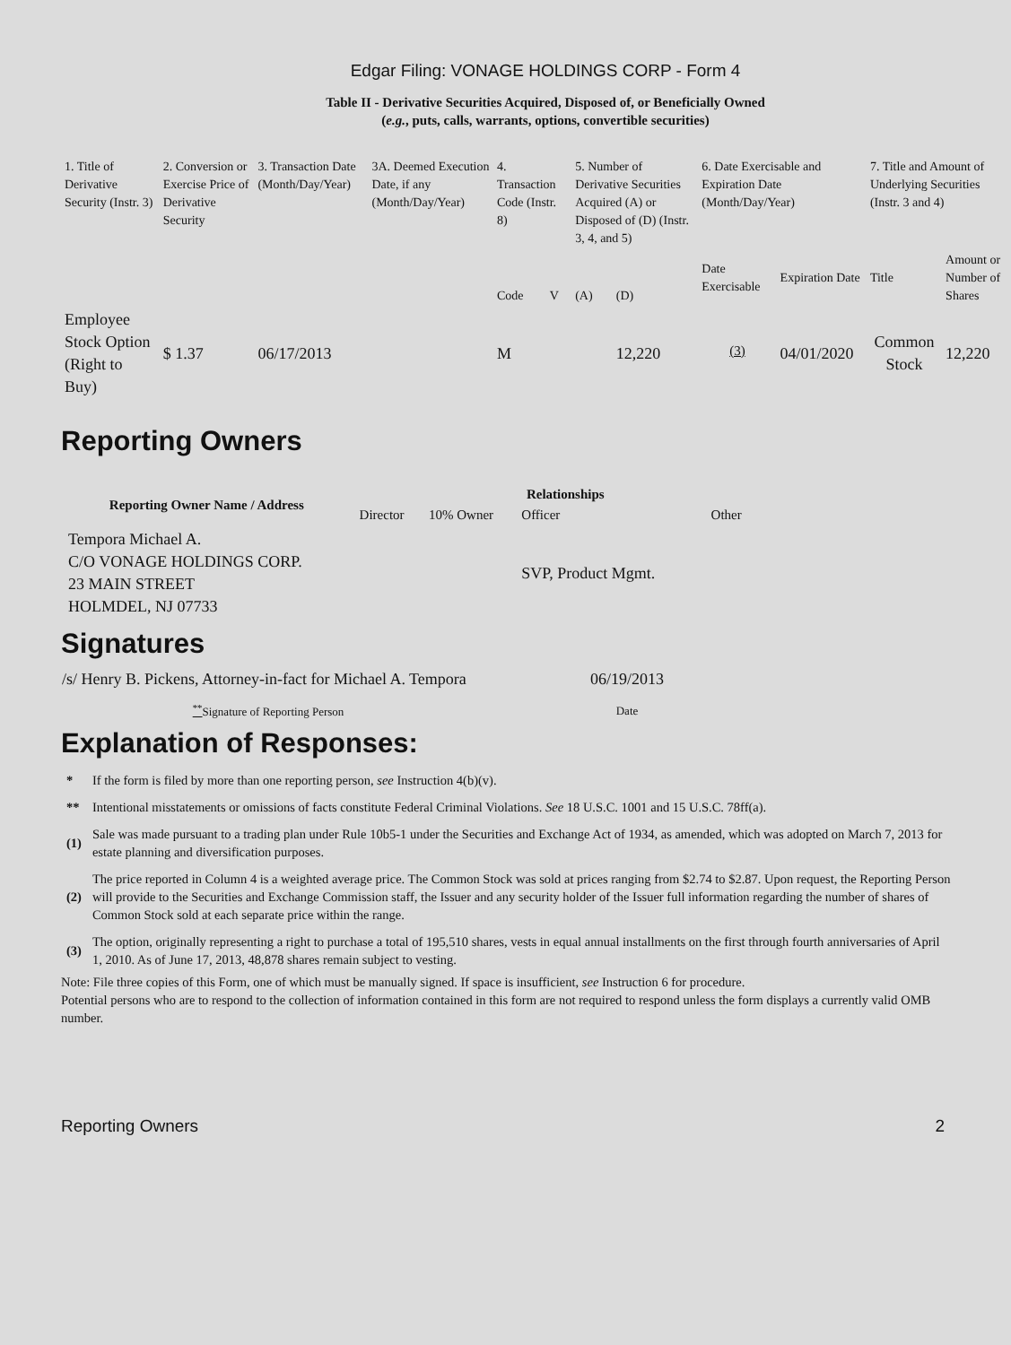Edgar Filing: VONAGE HOLDINGS CORP - Form 4
Table II - Derivative Securities Acquired, Disposed of, or Beneficially Owned
(e.g., puts, calls, warrants, options, convertible securities)
| 1. Title of Derivative Security (Instr. 3) | 2. Conversion or Exercise Price of Derivative Security | 3. Transaction Date (Month/Day/Year) | 3A. Deemed Execution Date, if any (Month/Day/Year) | 4. Transaction Code (Instr. 8) | | 5. Number of Derivative Securities Acquired (A) or Disposed of (D) (Instr. 3, 4, and 5) | | 6. Date Exercisable and Expiration Date (Month/Day/Year) | | 7. Title and Amount of Underlying Securities (Instr. 3 and 4) | |
| | | | | Code | V | (A) | (D) | Date Exercisable | Expiration Date | Title | Amount or Number of Shares |
| Employee Stock Option (Right to Buy) | $ 1.37 | 06/17/2013 | | M | | | 12,220 | <sup>(3)</sup> | 04/01/2020 | Common Stock | 12,220 |
Reporting Owners
| Reporting Owner Name / Address | Relationships | | | |
| --- | --- | --- | --- | --- |
| | Director | 10% Owner | Officer | Other |
| Tempora Michael A. C/O VONAGE HOLDINGS CORP. 23 MAIN STREET HOLMDEL, NJ 07733 | | | SVP, Product Mgmt. | |
Signatures
| /s/ Henry B. Pickens, Attorney-in-fact for Michael A. Tempora | 06/19/2013 |
| <sup>**</sup> Signature of Reporting Person | Date |
Explanation of Responses:
| * | If the form is filed by more than one reporting person, see Instruction 4(b)(v). |
| ** | Intentional misstatements or omissions of facts constitute Federal Criminal Violations. See 18 U.S.C. 1001 and 15 U.S.C. 78ff(a). |
| (1) | Sale was made pursuant to a trading plan under Rule 10b5-1 under the Securities and Exchange Act of 1934, as amended, which was adopted on March 7, 2013 for estate planning and diversification purposes. |
| (2) | The price reported in Column 4 is a weighted average price. The Common Stock was sold at prices ranging from $2.74 to $2.87. Upon request, the Reporting Person will provide to the Securities and Exchange Commission staff, the Issuer and any security holder of the Issuer full information regarding the number of shares of Common Stock sold at each separate price within the range. |
| (3) | The option, originally representing a right to purchase a total of 195,510 shares, vests in equal annual installments on the first through fourth anniversaries of April 1, 2010. As of June 17, 2013, 48,878 shares remain subject to vesting. |
Note: File three copies of this Form, one of which must be manually signed. If space is insufficient, see Instruction 6 for procedure.
Potential persons who are to respond to the collection of information contained in this form are not required to respond unless the form displays a currently valid OMB number.
Reporting Owners 2